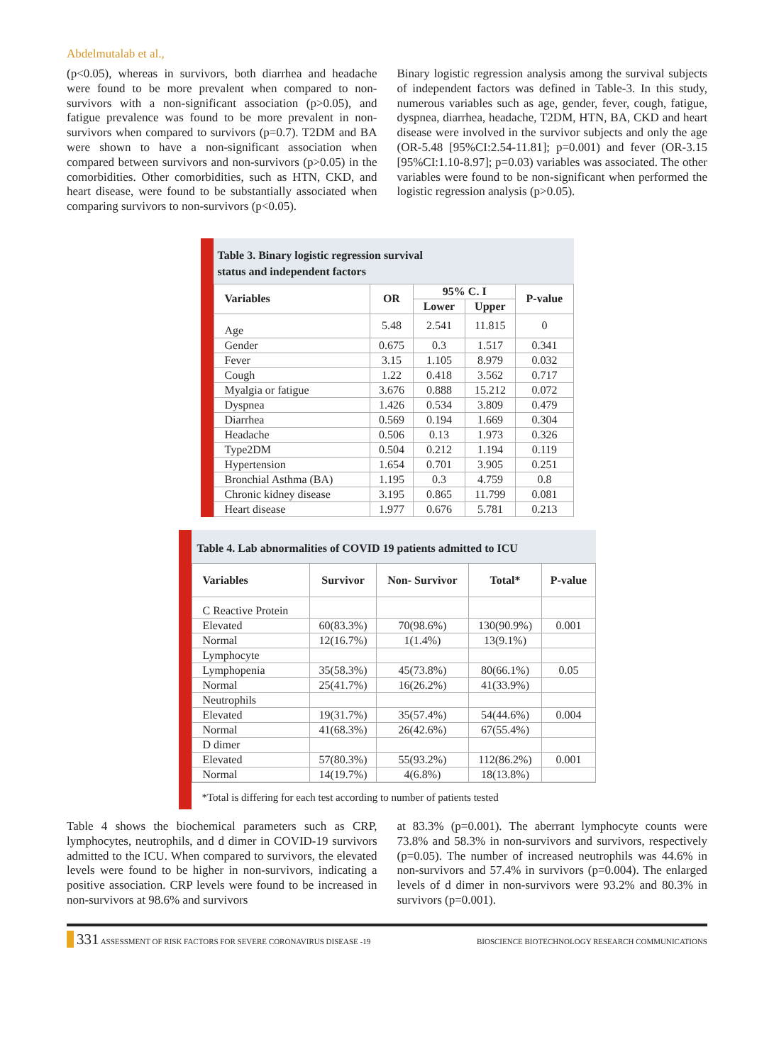Abdelmutalab et al.,
(p<0.05), whereas in survivors, both diarrhea and headache were found to be more prevalent when compared to non-survivors with a non-significant association (p>0.05), and fatigue prevalence was found to be more prevalent in non-survivors when compared to survivors (p=0.7). T2DM and BA were shown to have a non-significant association when compared between survivors and non-survivors (p>0.05) in the comorbidities. Other comorbidities, such as HTN, CKD, and heart disease, were found to be substantially associated when comparing survivors to non-survivors (p<0.05).
Binary logistic regression analysis among the survival subjects of independent factors was defined in Table-3. In this study, numerous variables such as age, gender, fever, cough, fatigue, dyspnea, diarrhea, headache, T2DM, HTN, BA, CKD and heart disease were involved in the survivor subjects and only the age (OR-5.48 [95%CI:2.54-11.81]; p=0.001) and fever (OR-3.15 [95%CI:1.10-8.97]; p=0.03) variables was associated. The other variables were found to be non-significant when performed the logistic regression analysis (p>0.05).
Table 3. Binary logistic regression survival
status and independent factors
| Variables | OR | 95% C. I | | P-value |
| --- | --- | --- | --- | --- |
| | | Lower | Upper | |
| Age | 5.48 | 2.541 | 11.815 | 0 |
| Gender | 0.675 | 0.3 | 1.517 | 0.341 |
| Fever | 3.15 | 1.105 | 8.979 | 0.032 |
| Cough | 1.22 | 0.418 | 3.562 | 0.717 |
| Myalgia or fatigue | 3.676 | 0.888 | 15.212 | 0.072 |
| Dyspnea | 1.426 | 0.534 | 3.809 | 0.479 |
| Diarrhea | 0.569 | 0.194 | 1.669 | 0.304 |
| Headache | 0.506 | 0.13 | 1.973 | 0.326 |
| Type2DM | 0.504 | 0.212 | 1.194 | 0.119 |
| Hypertension | 1.654 | 0.701 | 3.905 | 0.251 |
| Bronchial Asthma (BA) | 1.195 | 0.3 | 4.759 | 0.8 |
| Chronic kidney disease | 3.195 | 0.865 | 11.799 | 0.081 |
| Heart disease | 1.977 | 0.676 | 5.781 | 0.213 |
Table 4. Lab abnormalities of COVID 19 patients admitted to ICU
| Variables | Survivor | Non- Survivor | Total* | P-value |
| --- | --- | --- | --- | --- |
| C Reactive Protein | | | | |
| Elevated | 60(83.3%) | 70(98.6%) | 130(90.9%) | 0.001 |
| Normal | 12(16.7%) | 1(1.4%) | 13(9.1%) | |
| Lymphocyte | | | | |
| Lymphopenia | 35(58.3%) | 45(73.8%) | 80(66.1%) | 0.05 |
| Normal | 25(41.7%) | 16(26.2%) | 41(33.9%) | |
| Neutrophils | | | | |
| Elevated | 19(31.7%) | 35(57.4%) | 54(44.6%) | 0.004 |
| Normal | 41(68.3%) | 26(42.6%) | 67(55.4%) | |
| D dimer | | | | |
| Elevated | 57(80.3%) | 55(93.2%) | 112(86.2%) | 0.001 |
| Normal | 14(19.7%) | 4(6.8%) | 18(13.8%) | |
*Total is differing for each test according to number of patients tested
Table 4 shows the biochemical parameters such as CRP, lymphocytes, neutrophils, and d dimer in COVID-19 survivors admitted to the ICU. When compared to survivors, the elevated levels were found to be higher in non-survivors, indicating a positive association. CRP levels were found to be increased in non-survivors at 98.6% and survivors
at 83.3% (p=0.001). The aberrant lymphocyte counts were 73.8% and 58.3% in non-survivors and survivors, respectively (p=0.05). The number of increased neutrophils was 44.6% in non-survivors and 57.4% in survivors (p=0.004). The enlarged levels of d dimer in non-survivors were 93.2% and 80.3% in survivors (p=0.001).
331 ASSESSMENT OF RISK FACTORS FOR SEVERE CORONAVIRUS DISEASE -19 BIOSCIENCE BIOTECHNOLOGY RESEARCH COMMUNICATIONS